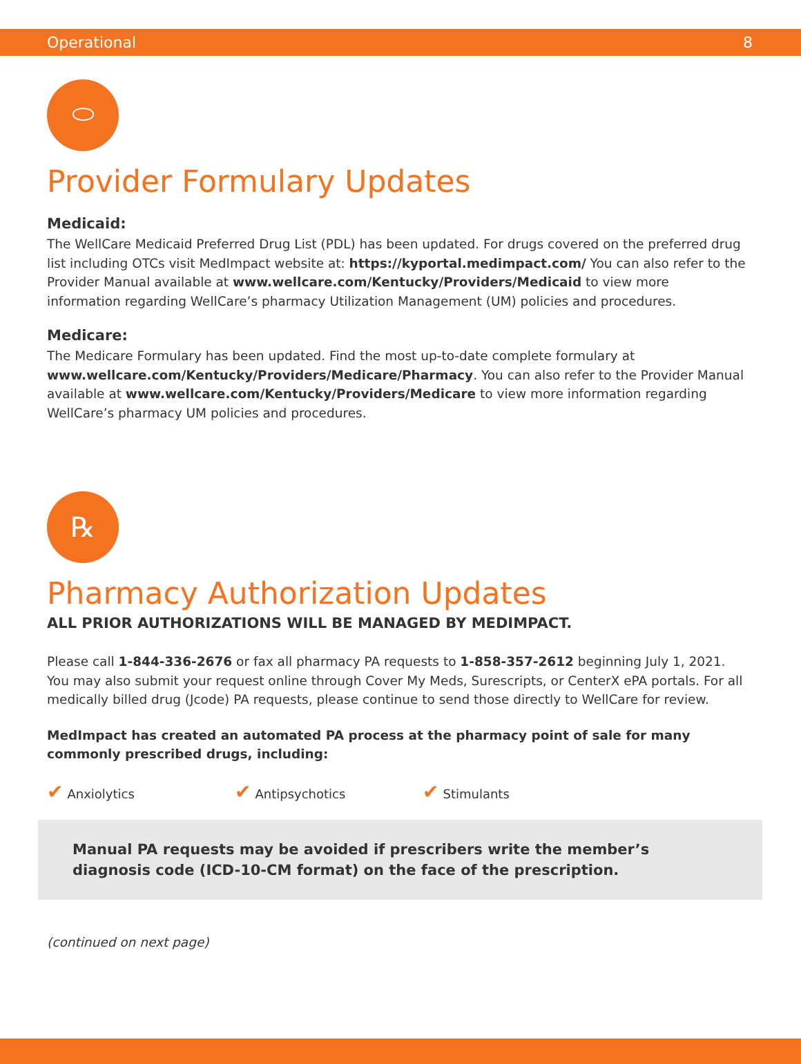Operational 8
⬭
Provider Formulary Updates
Medicaid:
The WellCare Medicaid Preferred Drug List (PDL) has been updated. For drugs covered on the preferred drug list including OTCs visit MedImpact website at: https://kyportal.medimpact.com/ You can also refer to the Provider Manual available at www.wellcare.com/Kentucky/Providers/Medicaid to view more information regarding WellCare’s pharmacy Utilization Management (UM) policies and procedures.
Medicare:
The Medicare Formulary has been updated. Find the most up-to-date complete formulary at www.wellcare.com/Kentucky/Providers/Medicare/Pharmacy. You can also refer to the Provider Manual available at www.wellcare.com/Kentucky/Providers/Medicare to view more information regarding WellCare’s pharmacy UM policies and procedures.
℞
Pharmacy Authorization Updates
ALL PRIOR AUTHORIZATIONS WILL BE MANAGED BY MEDIMPACT.
Please call 1-844-336-2676 or fax all pharmacy PA requests to 1-858-357-2612 beginning July 1, 2021. You may also submit your request online through Cover My Meds, Surescripts, or CenterX ePA portals. For all medically billed drug (Jcode) PA requests, please continue to send those directly to WellCare for review.
MedImpact has created an automated PA process at the pharmacy point of sale for many commonly prescribed drugs, including:
✔ Anxiolytics
✔ Antipsychotics
✔ Stimulants
Manual PA requests may be avoided if prescribers write the member’s diagnosis code (ICD-10-CM format) on the face of the prescription.
(continued on next page)